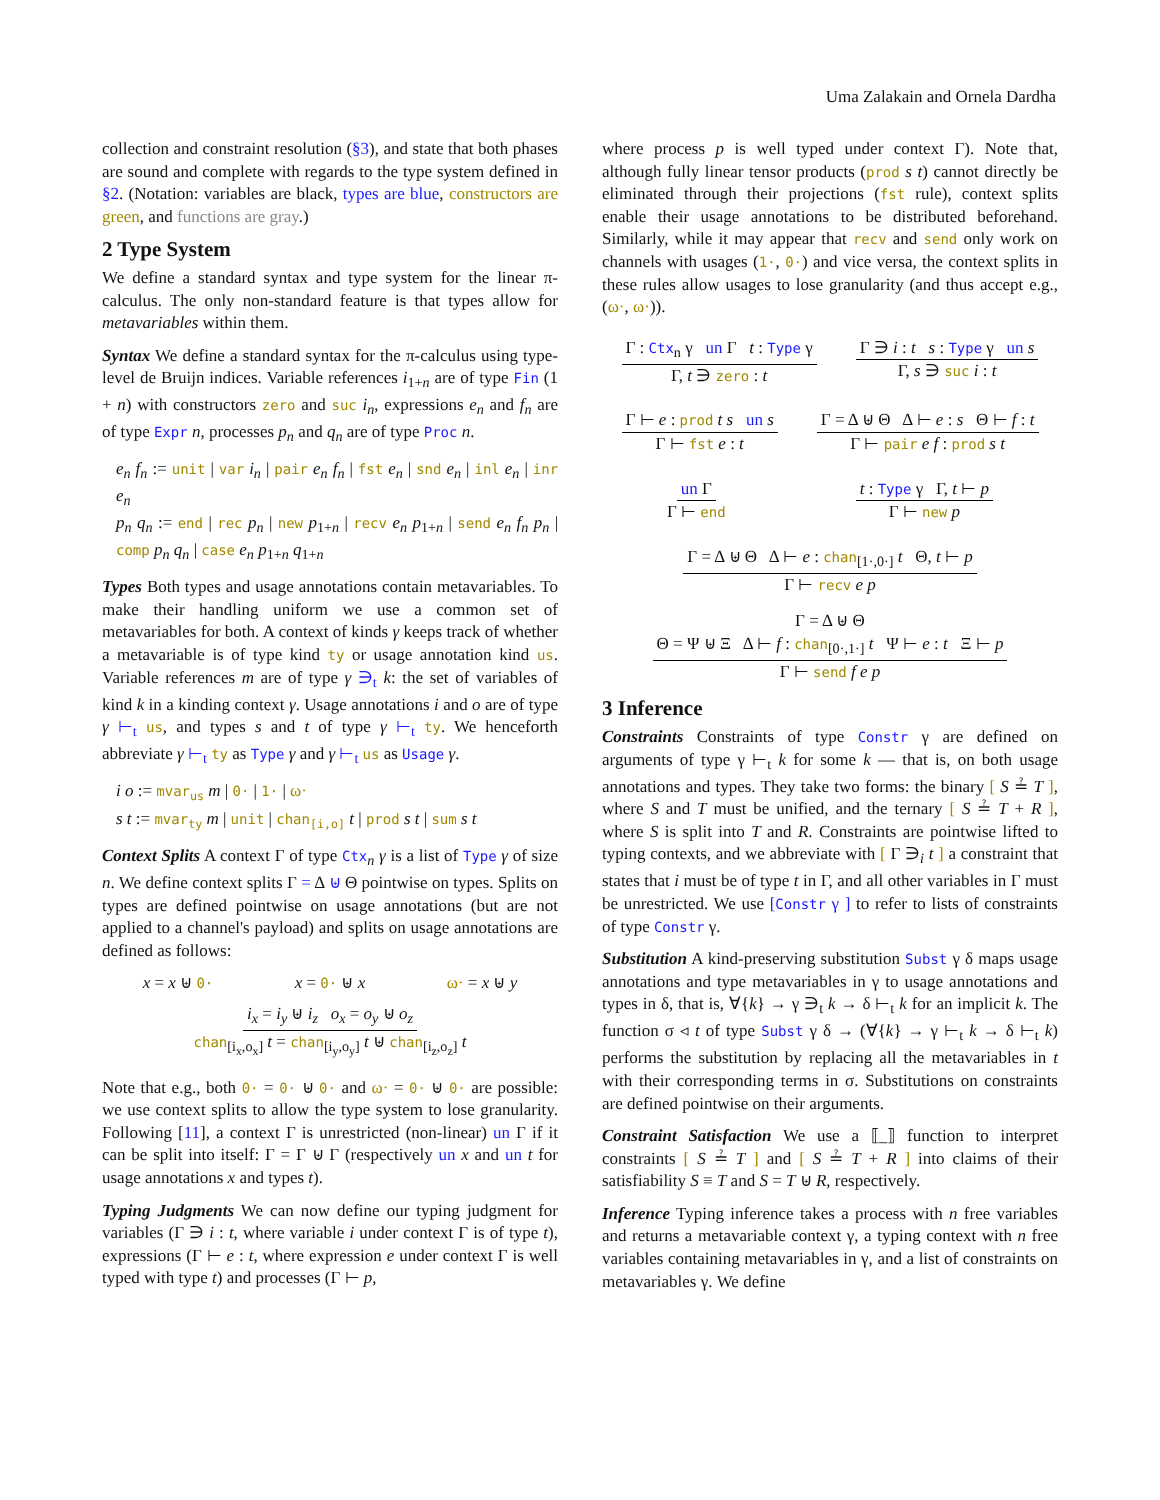Uma Zalakain and Ornela Dardha
collection and constraint resolution (§3), and state that both phases are sound and complete with regards to the type system defined in §2. (Notation: variables are black, types are blue, constructors are green, and functions are gray.)
2 Type System
We define a standard syntax and type system for the linear π-calculus. The only non-standard feature is that types allow for metavariables within them.
Syntax We define a standard syntax for the π-calculus using type-level de Bruijn indices. Variable references i<sub>1+n</sub> are of type Fin (1 + n) with constructors zero and suc i<sub>n</sub>, expressions e<sub>n</sub> and f<sub>n</sub> are of type Expr n, processes p<sub>n</sub> and q<sub>n</sub> are of type Proc n.
e<sub>n</sub> f<sub>n</sub> := unit | var i<sub>n</sub> | pair e<sub>n</sub> f<sub>n</sub> | fst e<sub>n</sub> | snd e<sub>n</sub> | inl e<sub>n</sub> | inr e<sub>n</sub>
p<sub>n</sub> q<sub>n</sub> := end | rec p<sub>n</sub> | new p<sub>1+n</sub> | recv e<sub>n</sub> p<sub>1+n</sub> | send e<sub>n</sub> f<sub>n</sub> p<sub>n</sub> | comp p<sub>n</sub> q<sub>n</sub> | case e<sub>n</sub> p<sub>1+n</sub> q<sub>1+n</sub>
Types Both types and usage annotations contain metavariables. To make their handling uniform we use a common set of metavariables for both. A context of kinds γ keeps track of whether a metavariable is of type kind ty or usage annotation kind us. Variable references m are of type γ ∋<sub>t</sub> k: the set of variables of kind k in a kinding context γ. Usage annotations i and o are of type γ ⊢<sub>t</sub> us, and types s and t of type γ ⊢<sub>t</sub> ty. We henceforth abbreviate γ ⊢<sub>t</sub> ty as Type γ and γ ⊢<sub>t</sub> us as Usage γ.
i o := mvar<sub>us</sub> m | 0· | 1· | ω·
s t := mvar<sub>ty</sub> m | unit | chan<sub>[i,o]</sub> t | prod s t | sum s t
Context Splits A context Γ of type Ctx<sub>n</sub> γ is a list of Type γ of size n. We define context splits Γ = Δ ⊎ Θ pointwise on types. Splits on types are defined pointwise on usage annotations (but are not applied to a channel's payload) and splits on usage annotations are defined as follows:
x = x ⊎ 0· x = 0· ⊎ x ω· = x ⊎ y
i<sub>x</sub> = i<sub>y</sub> ⊎ i<sub>z</sub> o<sub>x</sub> = o<sub>y</sub> ⊎ o<sub>z</sub>
chan<sub>[i<sub>x</sub>,o<sub>x</sub>]</sub> t = chan<sub>[i<sub>y</sub>,o<sub>y</sub>]</sub> t ⊎ chan<sub>[i<sub>z</sub>,o<sub>z</sub>]</sub> t
Note that e.g., both 0· = 0· ⊎ 0· and ω· = 0· ⊎ 0· are possible: we use context splits to allow the type system to lose granularity. Following [11], a context Γ is unrestricted (non-linear) un Γ if it can be split into itself: Γ = Γ ⊎ Γ (respectively un x and un t for usage annotations x and types t).
Typing Judgments We can now define our typing judgment for variables (Γ ∋ i : t, where variable i under context Γ is of type t), expressions (Γ ⊢ e : t, where expression e under context Γ is well typed with type t) and processes (Γ ⊢ p,
where process p is well typed under context Γ). Note that, although fully linear tensor products (prod s t) cannot directly be eliminated through their projections (fst rule), context splits enable their usage annotations to be distributed beforehand. Similarly, while it may appear that recv and send only work on channels with usages (1·, 0·) and vice versa, the context splits in these rules allow usages to lose granularity (and thus accept e.g., (ω·, ω·)).
Γ : Ctx<sub>n</sub> γ un Γ t : Type γ
Γ, t ∋ zero : t
Γ ∋ i : t s : Type γ un s
Γ, s ∋ suc i : t
Γ ⊢ e : prod t s un s
Γ ⊢ fst e : t
Γ = Δ ⊎ Θ Δ ⊢ e : s Θ ⊢ f : t
Γ ⊢ pair e f : prod s t
un Γ
Γ ⊢ end
t : Type γ Γ, t ⊢ p
Γ ⊢ new p
Γ = Δ ⊎ Θ Δ ⊢ e : chan<sub>[1·,0·]</sub> t Θ, t ⊢ p
Γ ⊢ recv e p
Γ = Δ ⊎ Θ
Θ = Ψ ⊎ Ξ Δ ⊢ f : chan<sub>[0·,1·]</sub> t Ψ ⊢ e : t Ξ ⊢ p
Γ ⊢ send f e p
3 Inference
Constraints Constraints of type Constr γ are defined on arguments of type γ ⊢<sub>t</sub> k for some k — that is, on both usage annotations and types. They take two forms: the binary [ S ≟ T ], where S and T must be unified, and the ternary [ S ≟ T + R ], where S is split into T and R. Constraints are pointwise lifted to typing contexts, and we abbreviate with [ Γ ∋<sub>i</sub> t ] a constraint that states that i must be of type t in Γ, and all other variables in Γ must be unrestricted. We use [Constr γ ] to refer to lists of constraints of type Constr γ.
Substitution A kind-preserving substitution Subst γ δ maps usage annotations and type metavariables in γ to usage annotations and types in δ, that is, ∀{k} → γ ∋<sub>t</sub> k → δ ⊢<sub>t</sub> k for an implicit k. The function σ ◃ t of type Subst γ δ → (∀{k} → γ ⊢<sub>t</sub> k → δ ⊢<sub>t</sub> k) performs the substitution by replacing all the metavariables in t with their corresponding terms in σ. Substitutions on constraints are defined pointwise on their arguments.
Constraint Satisfaction We use a ⟦_⟧ function to interpret constraints [ S ≟ T ] and [ S ≟ T + R ] into claims of their satisfiability S ≡ T and S = T ⊎ R, respectively.
Inference Typing inference takes a process with n free variables and returns a metavariable context γ, a typing context with n free variables containing metavariables in γ, and a list of constraints on metavariables γ. We define